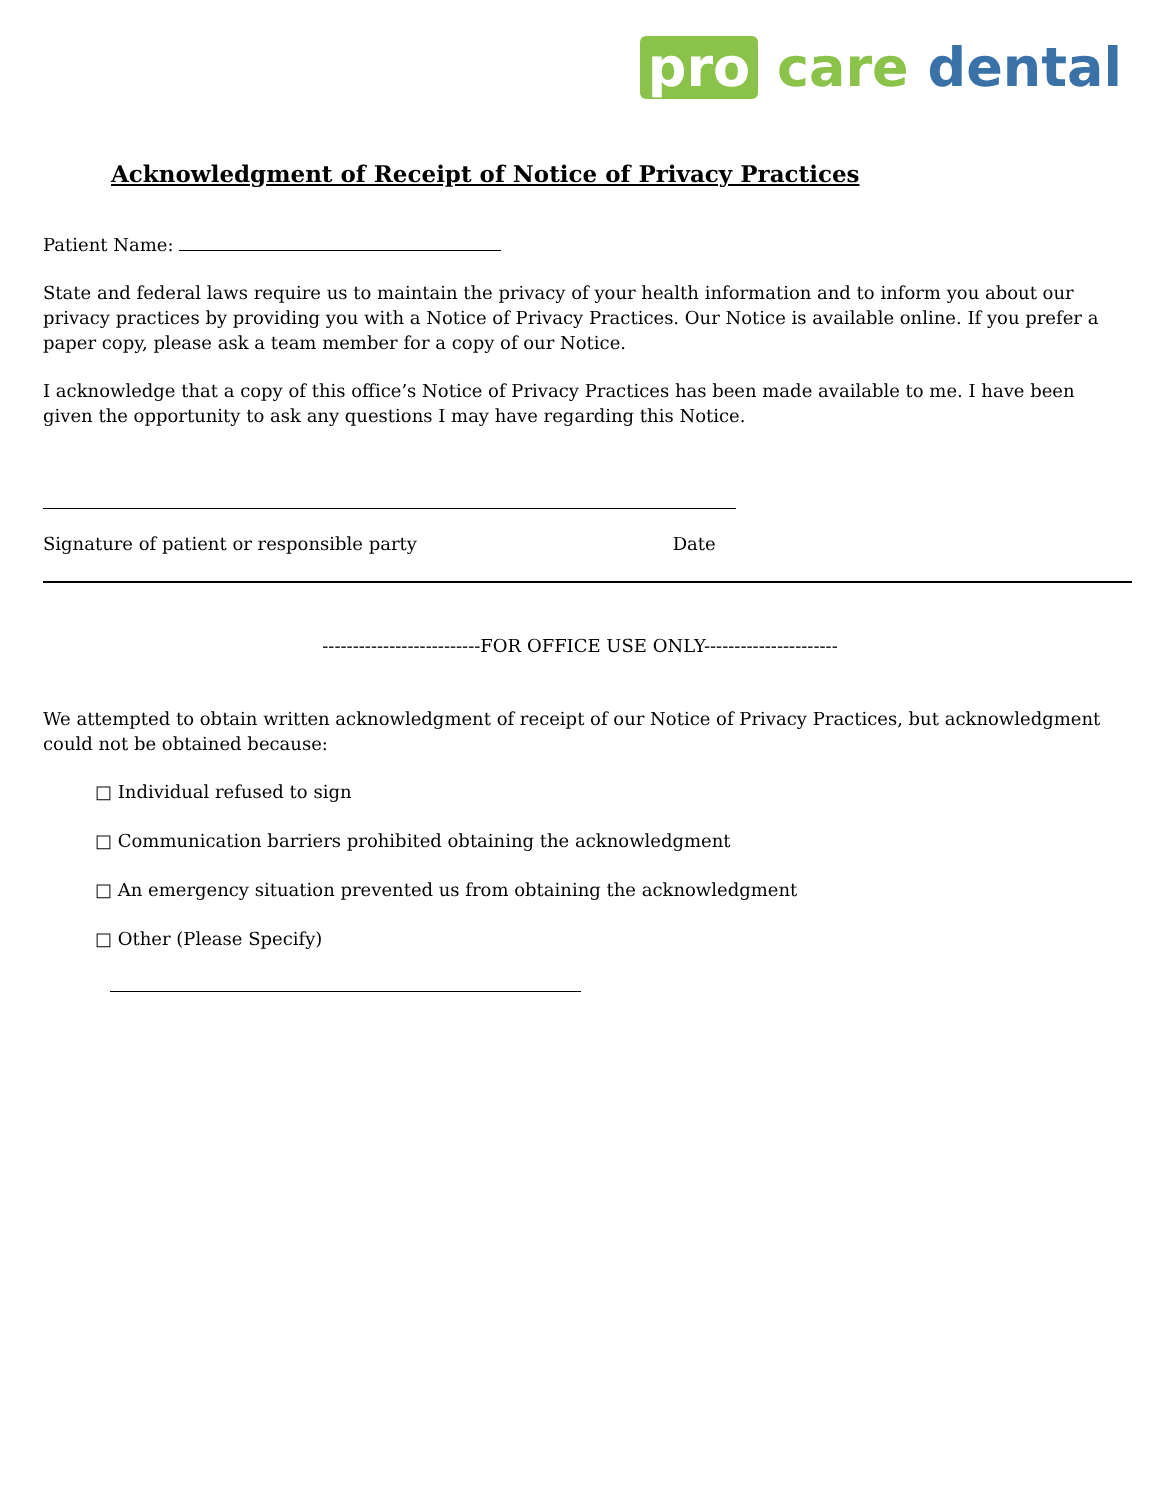pro care dental
Acknowledgment of Receipt of Notice of Privacy Practices
Patient Name:
State and federal laws require us to maintain the privacy of your health information and to inform you about our privacy practices by providing you with a Notice of Privacy Practices. Our Notice is available online. If you prefer a paper copy, please ask a team member for a copy of our Notice.
I acknowledge that a copy of this office’s Notice of Privacy Practices has been made available to me. I have been given the opportunity to ask any questions I may have regarding this Notice.
Signature of patient or responsible party Date
--------------------------FOR OFFICE USE ONLY----------------------
We attempted to obtain written acknowledgment of receipt of our Notice of Privacy Practices, but acknowledgment could not be obtained because:
□ Individual refused to sign
□ Communication barriers prohibited obtaining the acknowledgment
□ An emergency situation prevented us from obtaining the acknowledgment
□ Other (Please Specify)